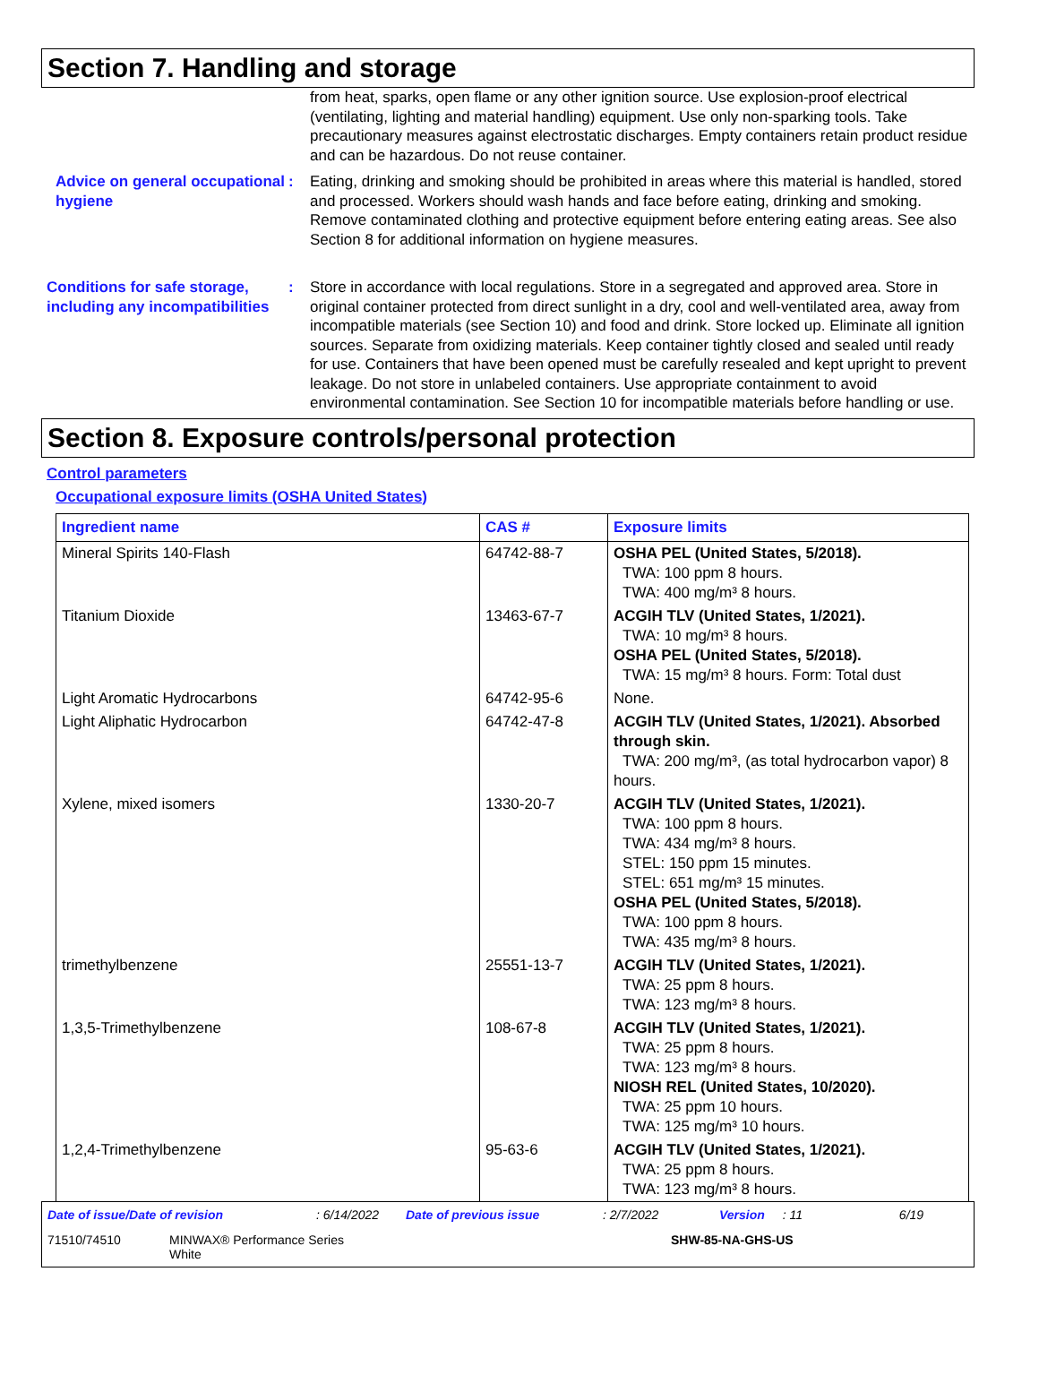Section 7. Handling and storage
from heat, sparks, open flame or any other ignition source. Use explosion-proof electrical (ventilating, lighting and material handling) equipment. Use only non-sparking tools. Take precautionary measures against electrostatic discharges. Empty containers retain product residue and can be hazardous. Do not reuse container.
Advice on general occupational hygiene
: Eating, drinking and smoking should be prohibited in areas where this material is handled, stored and processed. Workers should wash hands and face before eating, drinking and smoking. Remove contaminated clothing and protective equipment before entering eating areas. See also Section 8 for additional information on hygiene measures.
Conditions for safe storage, including any incompatibilities
: Store in accordance with local regulations. Store in a segregated and approved area. Store in original container protected from direct sunlight in a dry, cool and well-ventilated area, away from incompatible materials (see Section 10) and food and drink. Store locked up. Eliminate all ignition sources. Separate from oxidizing materials. Keep container tightly closed and sealed until ready for use. Containers that have been opened must be carefully resealed and kept upright to prevent leakage. Do not store in unlabeled containers. Use appropriate containment to avoid environmental contamination. See Section 10 for incompatible materials before handling or use.
Section 8. Exposure controls/personal protection
Control parameters
Occupational exposure limits (OSHA United States)
| Ingredient name | CAS # | Exposure limits |
| --- | --- | --- |
| Mineral Spirits 140-Flash | 64742-88-7 | OSHA PEL (United States, 5/2018). TWA: 100 ppm 8 hours. TWA: 400 mg/m³ 8 hours. |
| Titanium Dioxide | 13463-67-7 | ACGIH TLV (United States, 1/2021). TWA: 10 mg/m³ 8 hours. OSHA PEL (United States, 5/2018). TWA: 15 mg/m³ 8 hours. Form: Total dust |
| Light Aromatic Hydrocarbons | 64742-95-6 | None. |
| Light Aliphatic Hydrocarbon | 64742-47-8 | ACGIH TLV (United States, 1/2021). Absorbed through skin. TWA: 200 mg/m³, (as total hydrocarbon vapor) 8 hours. |
| Xylene, mixed isomers | 1330-20-7 | ACGIH TLV (United States, 1/2021). TWA: 100 ppm 8 hours. TWA: 434 mg/m³ 8 hours. STEL: 150 ppm 15 minutes. STEL: 651 mg/m³ 15 minutes. OSHA PEL (United States, 5/2018). TWA: 100 ppm 8 hours. TWA: 435 mg/m³ 8 hours. |
| trimethylbenzene | 25551-13-7 | ACGIH TLV (United States, 1/2021). TWA: 25 ppm 8 hours. TWA: 123 mg/m³ 8 hours. |
| 1,3,5-Trimethylbenzene | 108-67-8 | ACGIH TLV (United States, 1/2021). TWA: 25 ppm 8 hours. TWA: 123 mg/m³ 8 hours. NIOSH REL (United States, 10/2020). TWA: 25 ppm 10 hours. TWA: 125 mg/m³ 10 hours. |
| 1,2,4-Trimethylbenzene | 95-63-6 | ACGIH TLV (United States, 1/2021). TWA: 25 ppm 8 hours. TWA: 123 mg/m³ 8 hours. |
Date of issue/Date of revision: 6/14/2022 Date of previous issue: 2/7/2022 Version: 11 6/19
71510/74510 MINWAX® Performance Series
White SHW-85-NA-GHS-US